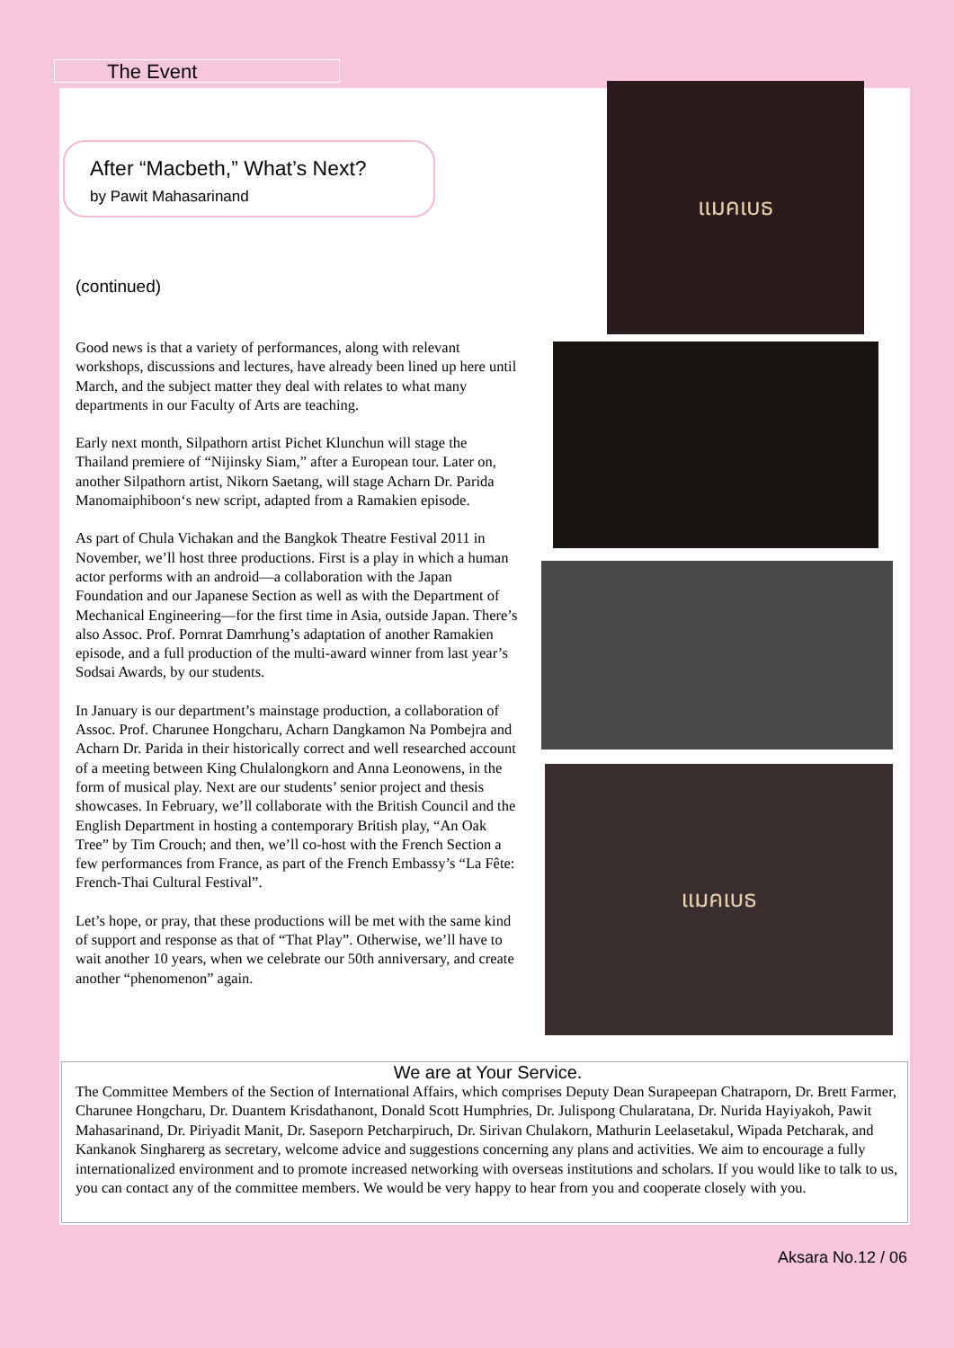The Event
After “Macbeth,” What’s Next?
by Pawit Mahasarinand
(continued)
แมคเบธ
แมคเบธ
Good news is that a variety of performances, along with relevant workshops, discussions and lectures, have already been lined up here until March, and the subject matter they deal with relates to what many departments in our Faculty of Arts are teaching.
Early next month, Silpathorn artist Pichet Klunchun will stage the Thailand premiere of “Nijinsky Siam,” after a European tour. Later on, another Silpathorn artist, Nikorn Saetang, will stage Acharn Dr. Parida Manomaiphiboon‘s new script, adapted from a Ramakien episode.
As part of Chula Vichakan and the Bangkok Theatre Festival 2011 in November, we’ll host three productions. First is a play in which a human actor performs with an android—a collaboration with the Japan Foundation and our Japanese Section as well as with the Department of Mechanical Engineering—for the first time in Asia, outside Japan. There’s also Assoc. Prof. Pornrat Damrhung’s adaptation of another Ramakien episode, and a full production of the multi-award winner from last year’s Sodsai Awards, by our students.
In January is our department’s mainstage production, a collaboration of Assoc. Prof. Charunee Hongcharu, Acharn Dangkamon Na Pombejra and Acharn Dr. Parida in their historically correct and well researched account of a meeting between King Chulalongkorn and Anna Leonowens, in the form of musical play. Next are our students’ senior project and thesis showcases. In February, we’ll collaborate with the British Council and the English Department in hosting a contemporary British play, “An Oak Tree” by Tim Crouch; and then, we’ll co-host with the French Section a few performances from France, as part of the French Embassy’s “La Fête: French-Thai Cultural Festival”.
Let’s hope, or pray, that these productions will be met with the same kind of support and response as that of “That Play”. Otherwise, we’ll have to wait another 10 years, when we celebrate our 50th anniversary, and create another “phenomenon” again.
We are at Your Service.
The Committee Members of the Section of International Affairs, which comprises Deputy Dean Surapeepan Chatraporn, Dr. Brett Farmer, Charunee Hongcharu, Dr. Duantem Krisdathanont, Donald Scott Humphries, Dr. Julispong Chularatana, Dr. Nurida Hayiyakoh, Pawit Mahasarinand, Dr. Piriyadit Manit, Dr. Saseporn Petcharpiruch, Dr. Sirivan Chulakorn, Mathurin Leelasetakul, Wipada Petcharak, and Kankanok Singharerg as secretary, welcome advice and suggestions concerning any plans and activities. We aim to encourage a fully internationalized environment and to promote increased networking with overseas institutions and scholars. If you would like to talk to us, you can contact any of the committee members. We would be very happy to hear from you and cooperate closely with you.
Aksara No.12 / 06